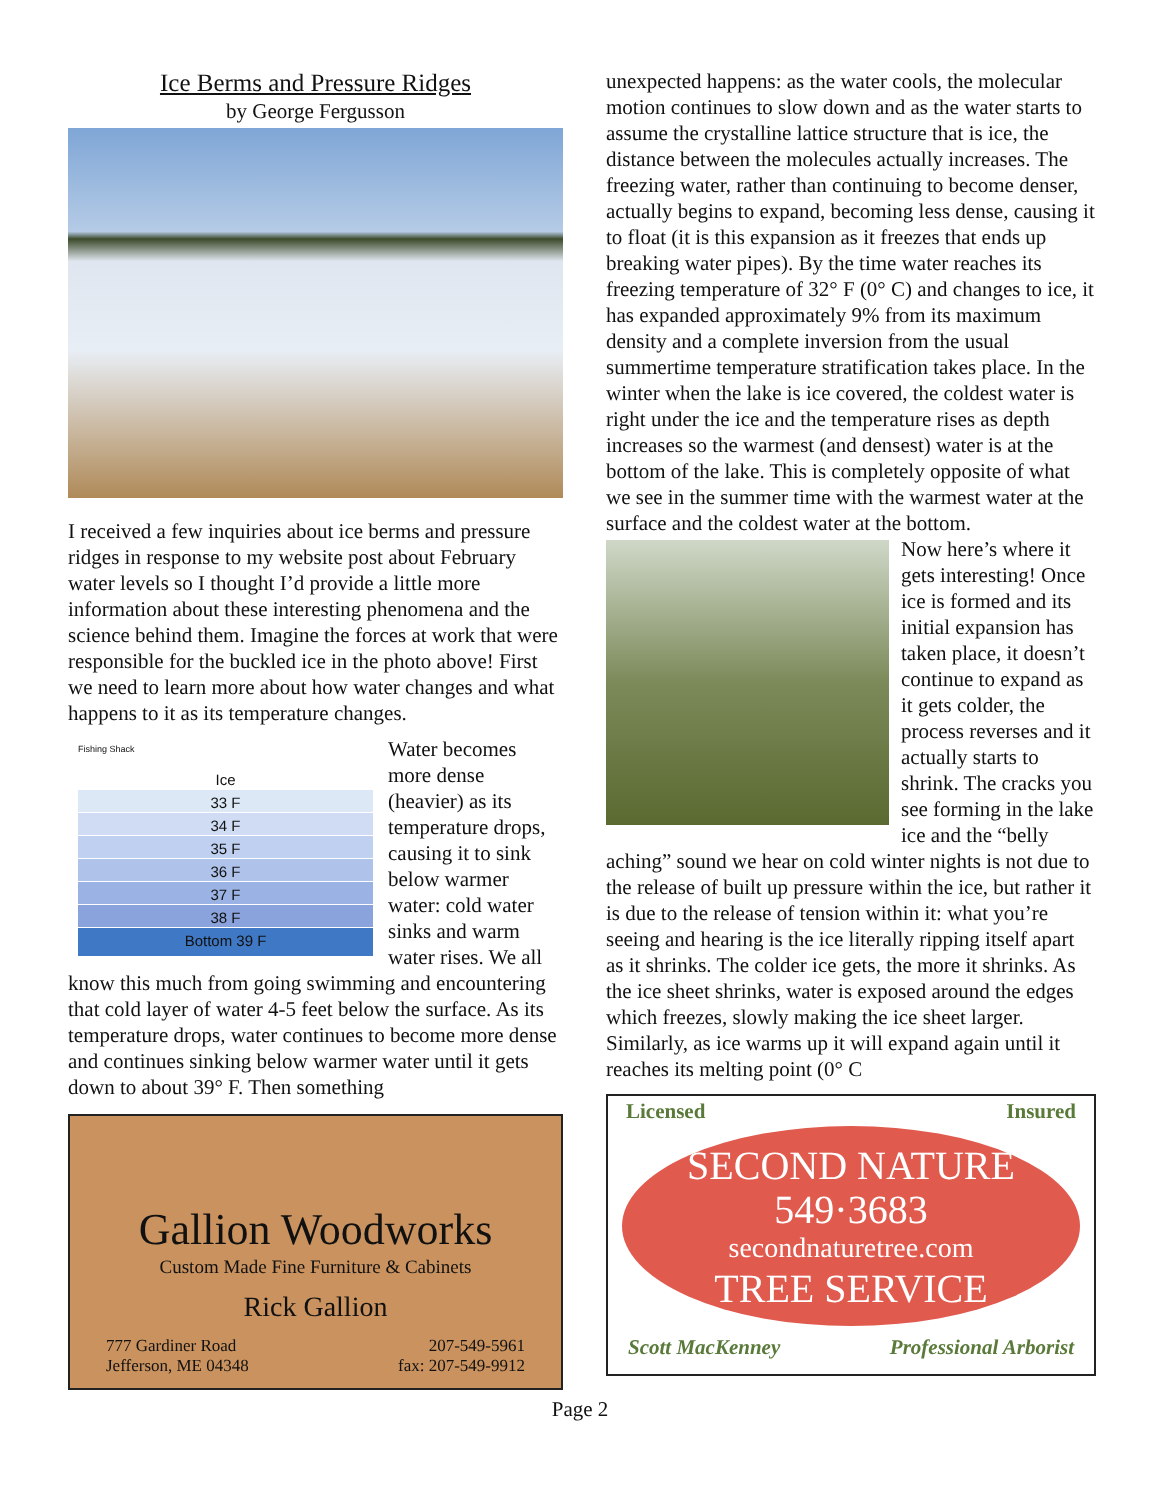Ice Berms and Pressure Ridges
by George Fergusson
I received a few inquiries about ice berms and pressure ridges in response to my website post about February water levels so I thought I’d provide a little more information about these interesting phenomena and the science behind them. Imagine the forces at work that were responsible for the buckled ice in the photo above! First we need to learn more about how water changes and what happens to it as its temperature changes.
Fishing Shack
Ice
33 F
34 F
35 F
36 F
37 F
38 F
Bottom 39 F
Water becomes more dense (heavier) as its temperature drops, causing it to sink below warmer water: cold water sinks and warm water rises. We all know this much from going swimming and encountering that cold layer of water 4-5 feet below the surface. As its temperature drops, water continues to become more dense and continues sinking below warmer water until it gets down to about 39° F. Then something
Gallion Woodworks
Custom Made Fine Furniture & Cabinets
Rick Gallion
777 Gardiner Road
Jefferson, ME 04348 207-549-5961
fax: 207-549-9912
unexpected happens: as the water cools, the molecular motion continues to slow down and as the water starts to assume the crystalline lattice structure that is ice, the distance between the molecules actually increases. The freezing water, rather than continuing to become denser, actually begins to expand, becoming less dense, causing it to float (it is this expansion as it freezes that ends up breaking water pipes). By the time water reaches its freezing temperature of 32° F (0° C) and changes to ice, it has expanded approximately 9% from its maximum density and a complete inversion from the usual summertime temperature stratification takes place. In the winter when the lake is ice covered, the coldest water is right under the ice and the temperature rises as depth increases so the warmest (and densest) water is at the bottom of the lake. This is completely opposite of what we see in the summer time with the warmest water at the surface and the coldest water at the bottom.
Now here’s where it gets interesting! Once ice is formed and its initial expansion has taken place, it doesn’t continue to expand as it gets colder, the process reverses and it actually starts to shrink. The cracks you see forming in the lake ice and the “belly aching” sound we hear on cold winter nights is not due to the release of built up pressure within the ice, but rather it is due to the release of tension within it: what you’re seeing and hearing is the ice literally ripping itself apart as it shrinks. The colder ice gets, the more it shrinks. As the ice sheet shrinks, water is exposed around the edges which freezes, slowly making the ice sheet larger. Similarly, as ice warms up it will expand again until it reaches its melting point (0° C
Licensed Insured
SECOND NATURE
549·3683
secondnaturetree.com
TREE SERVICE
Scott MacKenney Professional Arborist
Page 2